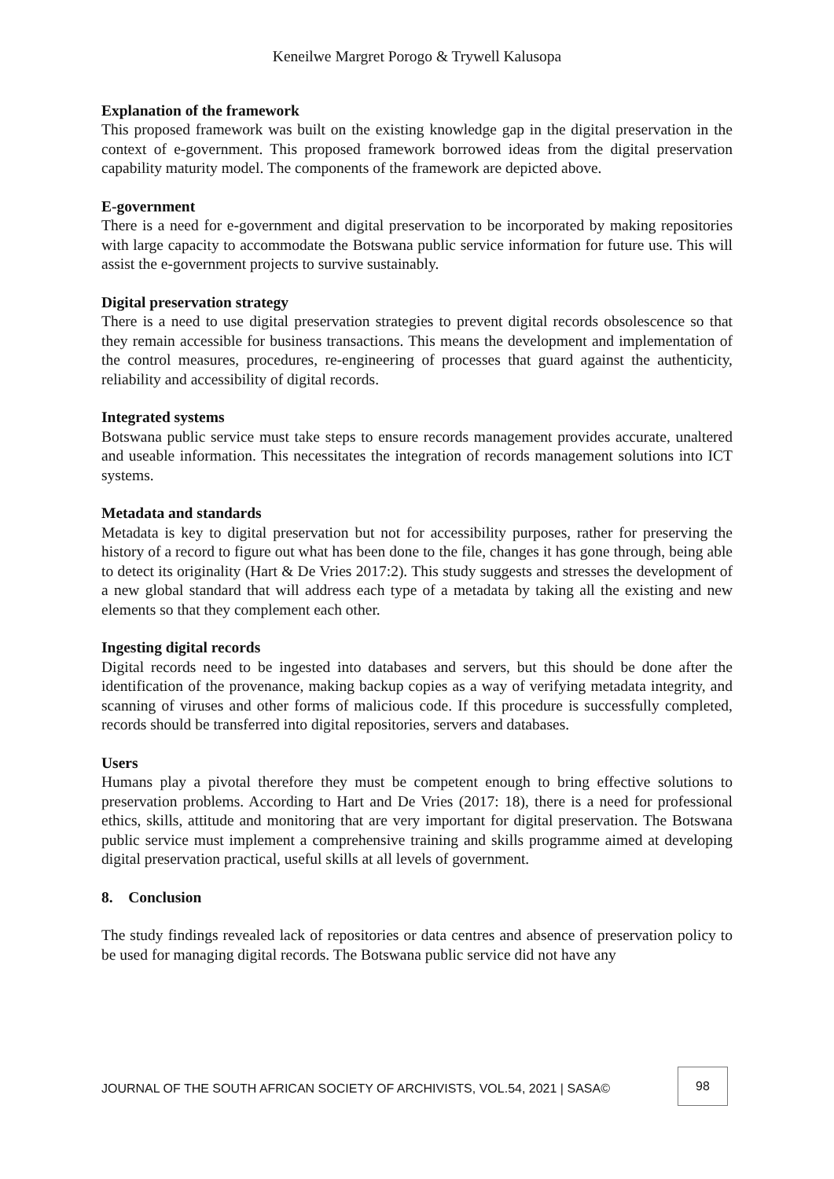Keneilwe Margret Porogo & Trywell Kalusopa
Explanation of the framework
This proposed framework was built on the existing knowledge gap in the digital preservation in the context of e-government. This proposed framework borrowed ideas from the digital preservation capability maturity model. The components of the framework are depicted above.
E-government
There is a need for e-government and digital preservation to be incorporated by making repositories with large capacity to accommodate the Botswana public service information for future use. This will assist the e-government projects to survive sustainably.
Digital preservation strategy
There is a need to use digital preservation strategies to prevent digital records obsolescence so that they remain accessible for business transactions. This means the development and implementation of the control measures, procedures, re-engineering of processes that guard against the authenticity, reliability and accessibility of digital records.
Integrated systems
Botswana public service must take steps to ensure records management provides accurate, unaltered and useable information. This necessitates the integration of records management solutions into ICT systems.
Metadata and standards
Metadata is key to digital preservation but not for accessibility purposes, rather for preserving the history of a record to figure out what has been done to the file, changes it has gone through, being able to detect its originality (Hart & De Vries 2017:2). This study suggests and stresses the development of a new global standard that will address each type of a metadata by taking all the existing and new elements so that they complement each other.
Ingesting digital records
Digital records need to be ingested into databases and servers, but this should be done after the identification of the provenance, making backup copies as a way of verifying metadata integrity, and scanning of viruses and other forms of malicious code. If this procedure is successfully completed, records should be transferred into digital repositories, servers and databases.
Users
Humans play a pivotal therefore they must be competent enough to bring effective solutions to preservation problems. According to Hart and De Vries (2017: 18), there is a need for professional ethics, skills, attitude and monitoring that are very important for digital preservation. The Botswana public service must implement a comprehensive training and skills programme aimed at developing digital preservation practical, useful skills at all levels of government.
8. Conclusion
The study findings revealed lack of repositories or data centres and absence of preservation policy to be used for managing digital records. The Botswana public service did not have any
JOURNAL OF THE SOUTH AFRICAN SOCIETY OF ARCHIVISTS, VOL.54, 2021 | SASA©
98